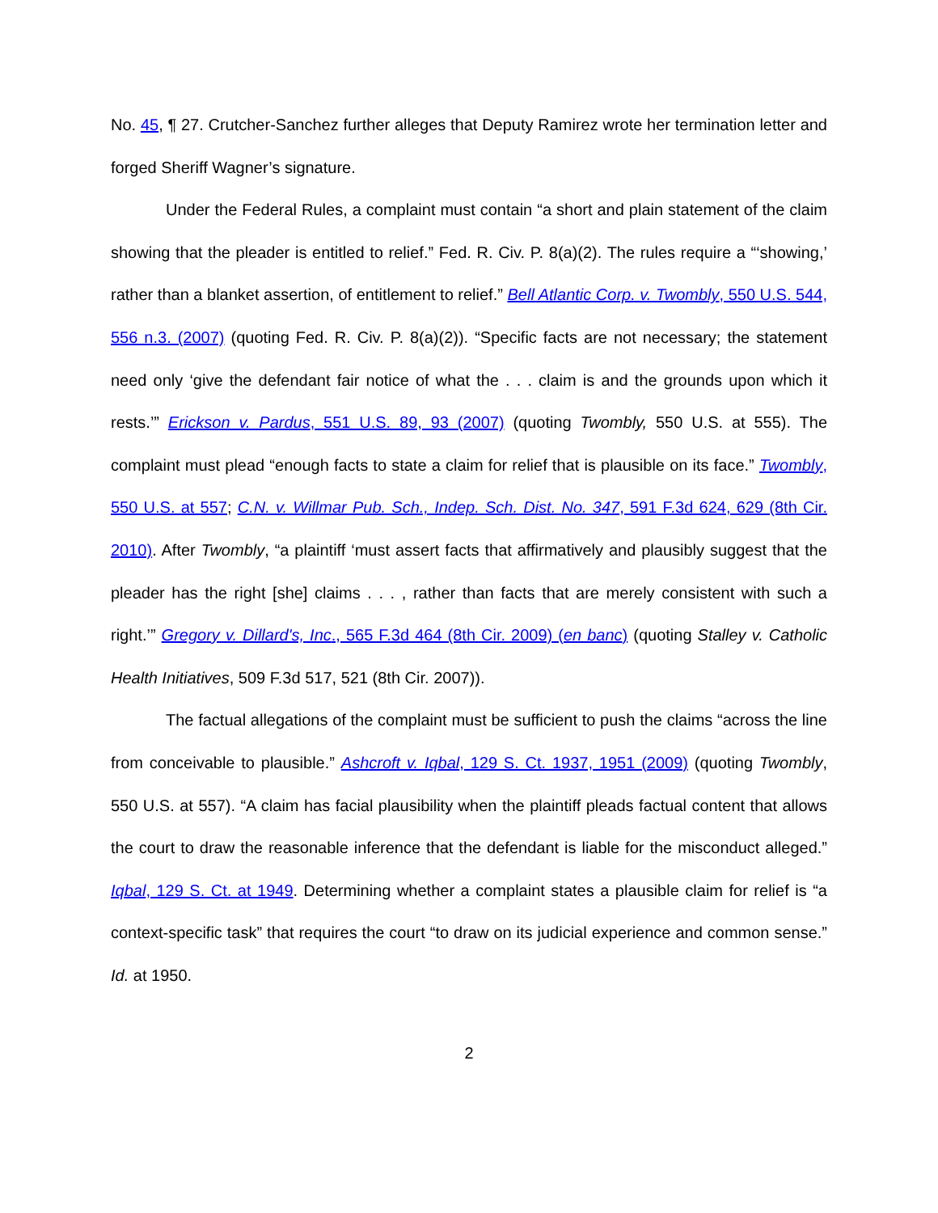No. 45, ¶ 27. Crutcher-Sanchez further alleges that Deputy Ramirez wrote her termination letter and forged Sheriff Wagner’s signature.
Under the Federal Rules, a complaint must contain “a short and plain statement of the claim showing that the pleader is entitled to relief.” Fed. R. Civ. P. 8(a)(2). The rules require a “‘showing,’ rather than a blanket assertion, of entitlement to relief.” Bell Atlantic Corp. v. Twombly, 550 U.S. 544, 556 n.3. (2007) (quoting Fed. R. Civ. P. 8(a)(2)). “Specific facts are not necessary; the statement need only ‘give the defendant fair notice of what the . . . claim is and the grounds upon which it rests.’” Erickson v. Pardus, 551 U.S. 89, 93 (2007) (quoting Twombly, 550 U.S. at 555). The complaint must plead “enough facts to state a claim for relief that is plausible on its face.” Twombly, 550 U.S. at 557; C.N. v. Willmar Pub. Sch., Indep. Sch. Dist. No. 347, 591 F.3d 624, 629 (8th Cir. 2010). After Twombly, “a plaintiff ‘must assert facts that affirmatively and plausibly suggest that the pleader has the right [she] claims . . . , rather than facts that are merely consistent with such a right.’” Gregory v. Dillard's, Inc., 565 F.3d 464 (8th Cir. 2009) (en banc) (quoting Stalley v. Catholic Health Initiatives, 509 F.3d 517, 521 (8th Cir. 2007)).
The factual allegations of the complaint must be sufficient to push the claims “across the line from conceivable to plausible.” Ashcroft v. Iqbal, 129 S. Ct. 1937, 1951 (2009) (quoting Twombly, 550 U.S. at 557). “A claim has facial plausibility when the plaintiff pleads factual content that allows the court to draw the reasonable inference that the defendant is liable for the misconduct alleged.” Iqbal, 129 S. Ct. at 1949. Determining whether a complaint states a plausible claim for relief is “a context-specific task” that requires the court “to draw on its judicial experience and common sense.” Id. at 1950.
2